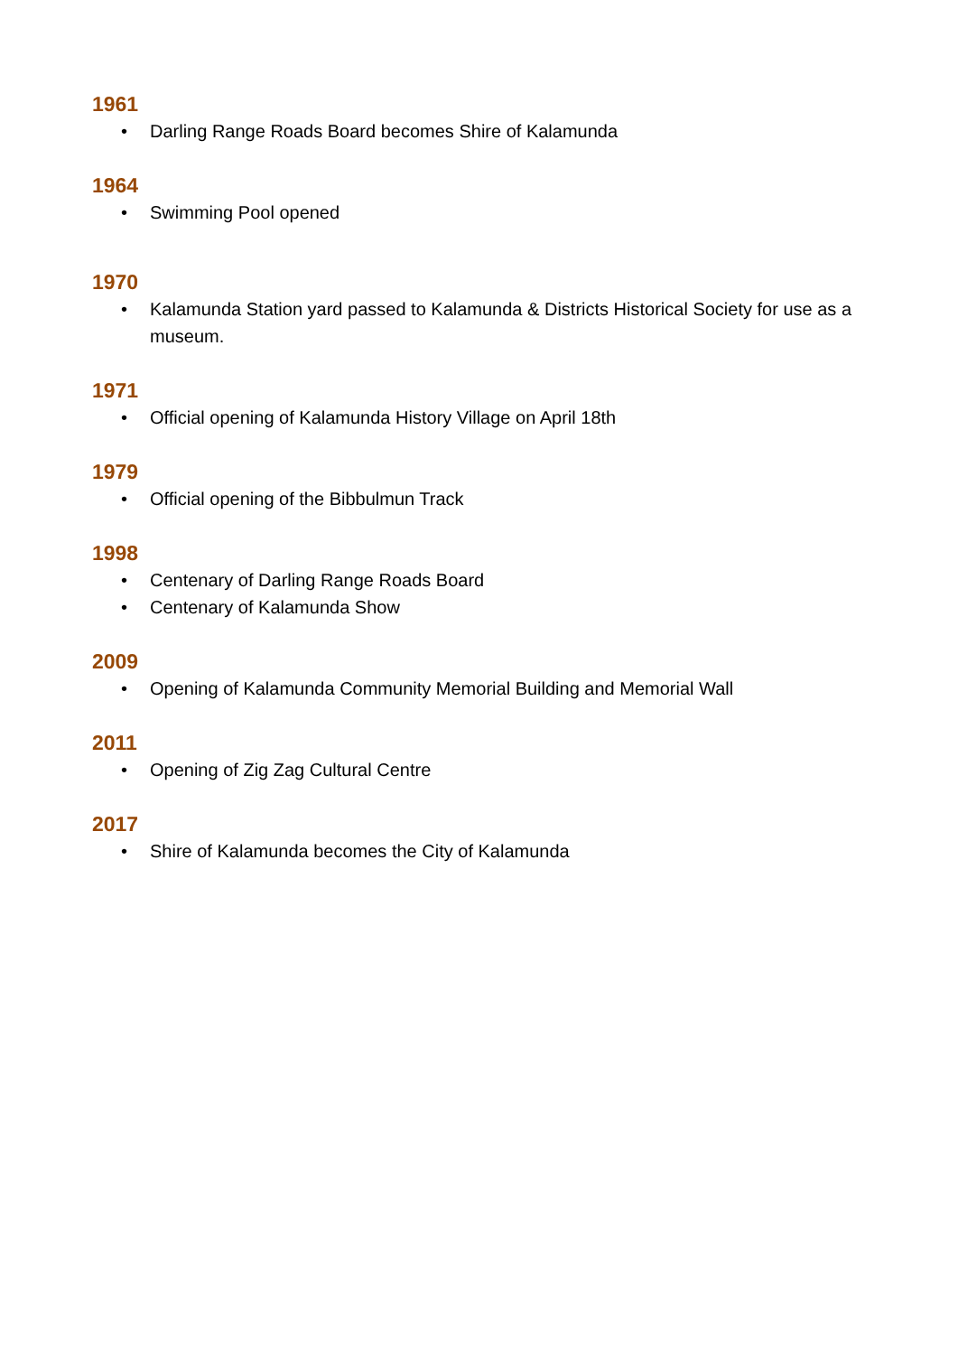1961
• Darling Range Roads Board becomes Shire of Kalamunda
1964
• Swimming Pool opened
1970
• Kalamunda Station yard passed to Kalamunda & Districts Historical Society for use as a museum.
1971
• Official opening of Kalamunda History Village on April 18th
1979
• Official opening of the Bibbulmun Track
1998
• Centenary of Darling Range Roads Board
• Centenary of Kalamunda Show
2009
• Opening of Kalamunda Community Memorial Building and Memorial Wall
2011
• Opening of Zig Zag Cultural Centre
2017
• Shire of Kalamunda becomes the City of Kalamunda